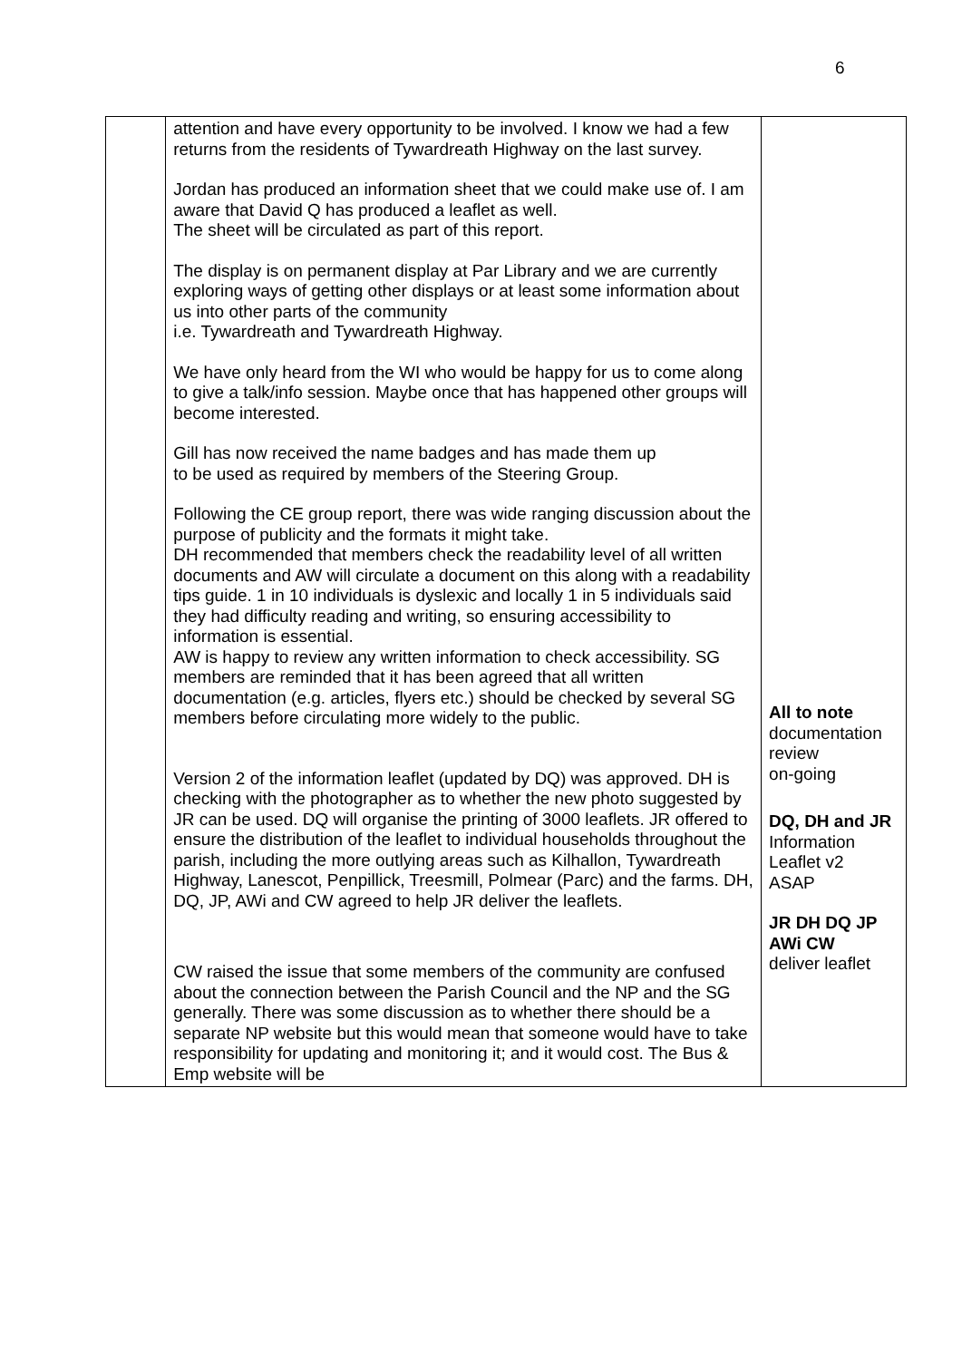6
| | attention and have every opportunity to be involved. I know we had a few returns from the residents of Tywardreath Highway on the last survey. Jordan has produced an information sheet that we could make use of. I am aware that David Q has produced a leaflet as well. The sheet will be circulated as part of this report. The display is on permanent display at Par Library and we are currently exploring ways of getting other displays or at least some information about us into other parts of the community i.e. Tywardreath and Tywardreath Highway. We have only heard from the WI who would be happy for us to come along to give a talk/info session. Maybe once that has happened other groups will become interested. Gill has now received the name badges and has made them up to be used as required by members of the Steering Group. Following the CE group report, there was wide ranging discussion about the purpose of publicity and the formats it might take. DH recommended that members check the readability level of all written documents and AW will circulate a document on this along with a readability tips guide. 1 in 10 individuals is dyslexic and locally 1 in 5 individuals said they had difficulty reading and writing, so ensuring accessibility to information is essential. AW is happy to review any written information to check accessibility. SG members are reminded that it has been agreed that all written documentation (e.g. articles, flyers etc.) should be checked by several SG members before circulating more widely to the public. Version 2 of the information leaflet (updated by DQ) was approved. DH is checking with the photographer as to whether the new photo suggested by JR can be used. DQ will organise the printing of 3000 leaflets. JR offered to ensure the distribution of the leaflet to individual households throughout the parish, including the more outlying areas such as Kilhallon, Tywardreath Highway, Lanescot, Penpillick, Treesmill, Polmear (Parc) and the farms. DH, DQ, JP, AWi and CW agreed to help JR deliver the leaflets. CW raised the issue that some members of the community are confused about the connection between the Parish Council and the NP and the SG generally. There was some discussion as to whether there should be a separate NP website but this would mean that someone would have to take responsibility for updating and monitoring it; and it would cost. The Bus & Emp website will be | All to note documentation review on-going DQ, DH and JR Information Leaflet v2 ASAP JR DH DQ JP AWi CW deliver leaflet |